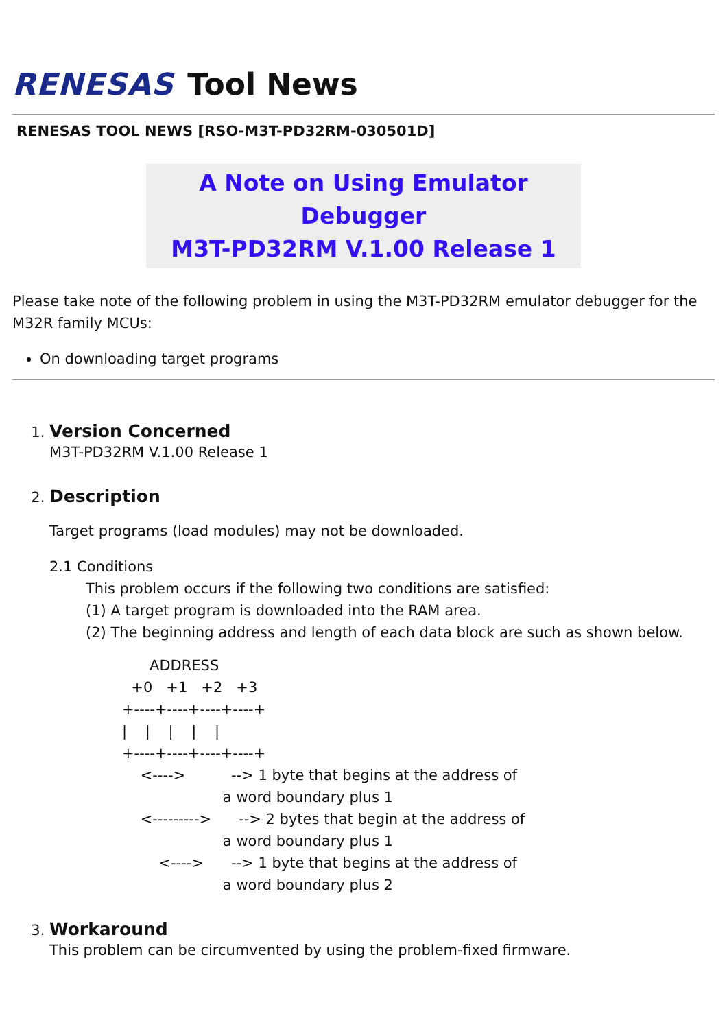RENESAS Tool News
RENESAS TOOL NEWS [RSO-M3T-PD32RM-030501D]
A Note on Using Emulator Debugger
M3T-PD32RM V.1.00 Release 1
Please take note of the following problem in using the M3T-PD32RM emulator debugger for the M32R family MCUs:
On downloading target programs
1. Version Concerned
M3T-PD32RM V.1.00 Release 1
2. Description
Target programs (load modules) may not be downloaded.
2.1 Conditions
This problem occurs if the following two conditions are satisfied:
(1) A target program is downloaded into the RAM area.
(2) The beginning address and length of each data block are such as shown below.
      ADDRESS
  +0   +1   +2   +3
+----+----+----+----+
|    |    |    |    |
+----+----+----+----+
    <---->          --> 1 byte that begins at the address of
                      a word boundary plus 1
    <--------->      --> 2 bytes that begin at the address of
                      a word boundary plus 1
        <---->      --> 1 byte that begins at the address of
                      a word boundary plus 2
3. Workaround
This problem can be circumvented by using the problem-fixed firmware.